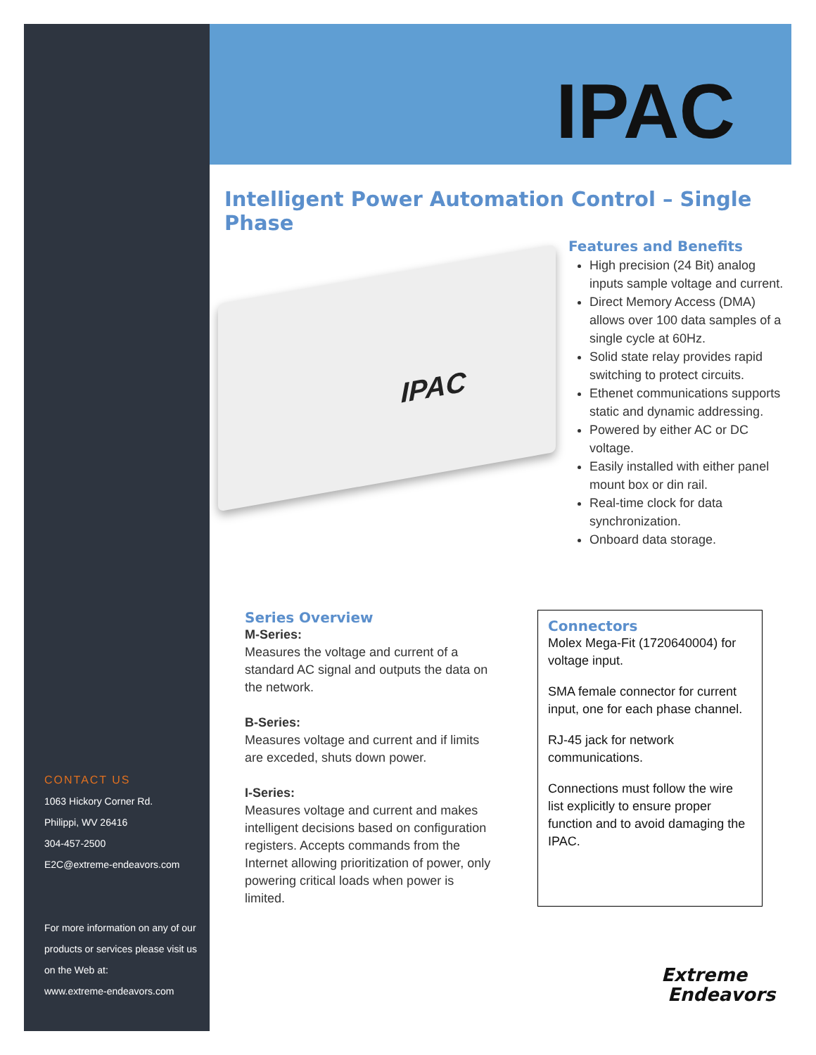IPAC
Intelligent Power Automation Control – Single Phase
IPAC
Features and Benefits
High precision (24 Bit) analog inputs sample voltage and current.
Direct Memory Access (DMA) allows over 100 data samples of a single cycle at 60Hz.
Solid state relay provides rapid switching to protect circuits.
Ethenet communications supports static and dynamic addressing.
Powered by either AC or DC voltage.
Easily installed with either panel mount box or din rail.
Real-time clock for data synchronization.
Onboard data storage.
Series Overview
M-Series:
Measures the voltage and current of a standard AC signal and outputs the data on the network.
B-Series:
Measures voltage and current and if limits are exceded, shuts down power.
I-Series:
Measures voltage and current and makes intelligent decisions based on configuration registers. Accepts commands from the Internet allowing prioritization of power, only powering critical loads when power is limited.
Connectors
Molex Mega-Fit (1720640004) for voltage input.
SMA female connector for current input, one for each phase channel.
RJ-45 jack for network communications.
Connections must follow the wire list explicitly to ensure proper function and to avoid damaging the IPAC.
CONTACT US
1063 Hickory Corner Rd.
Philippi, WV 26416
304-457-2500
E2C@extreme-endeavors.com
For more information on any of our products or services please visit us on the Web at:
www.extreme-endeavors.com
Extreme
Endeavors